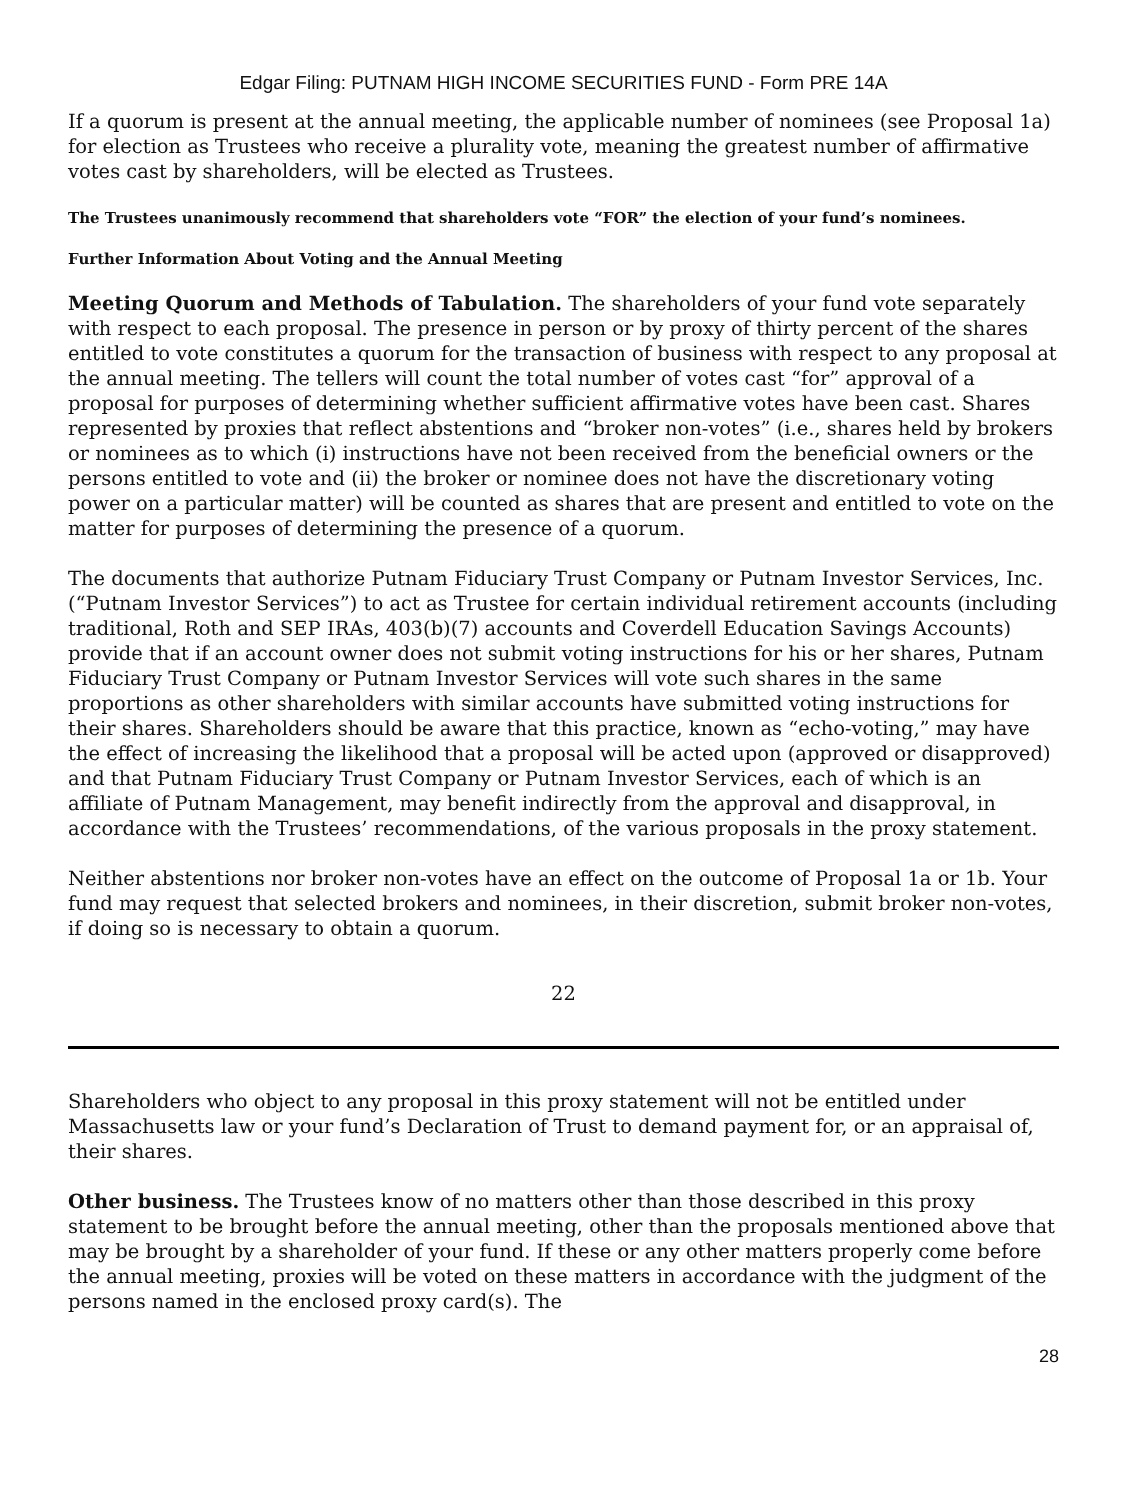Edgar Filing: PUTNAM HIGH INCOME SECURITIES FUND - Form PRE 14A
If a quorum is present at the annual meeting, the applicable number of nominees (see Proposal 1a) for election as Trustees who receive a plurality vote, meaning the greatest number of affirmative votes cast by shareholders, will be elected as Trustees.
The Trustees unanimously recommend that shareholders vote “FOR” the election of your fund’s nominees.
Further Information About Voting and the Annual Meeting
Meeting Quorum and Methods of Tabulation. The shareholders of your fund vote separately with respect to each proposal. The presence in person or by proxy of thirty percent of the shares entitled to vote constitutes a quorum for the transaction of business with respect to any proposal at the annual meeting. The tellers will count the total number of votes cast “for” approval of a proposal for purposes of determining whether sufficient affirmative votes have been cast. Shares represented by proxies that reflect abstentions and “broker non-votes” (i.e., shares held by brokers or nominees as to which (i) instructions have not been received from the beneficial owners or the persons entitled to vote and (ii) the broker or nominee does not have the discretionary voting power on a particular matter) will be counted as shares that are present and entitled to vote on the matter for purposes of determining the presence of a quorum.
The documents that authorize Putnam Fiduciary Trust Company or Putnam Investor Services, Inc. (“Putnam Investor Services”) to act as Trustee for certain individual retirement accounts (including traditional, Roth and SEP IRAs, 403(b)(7) accounts and Coverdell Education Savings Accounts) provide that if an account owner does not submit voting instructions for his or her shares, Putnam Fiduciary Trust Company or Putnam Investor Services will vote such shares in the same proportions as other shareholders with similar accounts have submitted voting instructions for their shares. Shareholders should be aware that this practice, known as “echo-voting,” may have the effect of increasing the likelihood that a proposal will be acted upon (approved or disapproved) and that Putnam Fiduciary Trust Company or Putnam Investor Services, each of which is an affiliate of Putnam Management, may benefit indirectly from the approval and disapproval, in accordance with the Trustees’ recommendations, of the various proposals in the proxy statement.
Neither abstentions nor broker non-votes have an effect on the outcome of Proposal 1a or 1b. Your fund may request that selected brokers and nominees, in their discretion, submit broker non-votes, if doing so is necessary to obtain a quorum.
22
Shareholders who object to any proposal in this proxy statement will not be entitled under Massachusetts law or your fund’s Declaration of Trust to demand payment for, or an appraisal of, their shares.
Other business. The Trustees know of no matters other than those described in this proxy statement to be brought before the annual meeting, other than the proposals mentioned above that may be brought by a shareholder of your fund. If these or any other matters properly come before the annual meeting, proxies will be voted on these matters in accordance with the judgment of the persons named in the enclosed proxy card(s). The
28